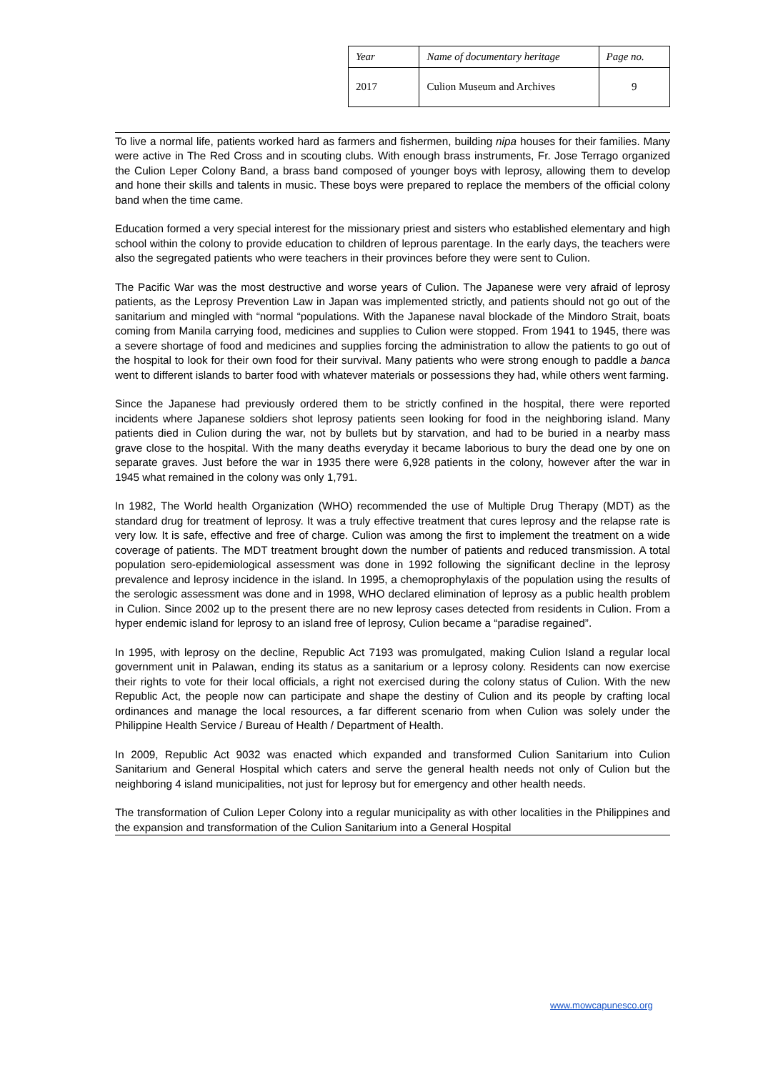| Year | Name of documentary heritage | Page no. |
| 2017 | Culion Museum and Archives | 9 |
To live a normal life, patients worked hard as farmers and fishermen, building nipa houses for their families. Many were active in The Red Cross and in scouting clubs. With enough brass instruments, Fr. Jose Terrago organized the Culion Leper Colony Band, a brass band composed of younger boys with leprosy, allowing them to develop and hone their skills and talents in music. These boys were prepared to replace the members of the official colony band when the time came.
Education formed a very special interest for the missionary priest and sisters who established elementary and high school within the colony to provide education to children of leprous parentage. In the early days, the teachers were also the segregated patients who were teachers in their provinces before they were sent to Culion.
The Pacific War was the most destructive and worse years of Culion. The Japanese were very afraid of leprosy patients, as the Leprosy Prevention Law in Japan was implemented strictly, and patients should not go out of the sanitarium and mingled with “normal “populations. With the Japanese naval blockade of the Mindoro Strait, boats coming from Manila carrying food, medicines and supplies to Culion were stopped. From 1941 to 1945, there was a severe shortage of food and medicines and supplies forcing the administration to allow the patients to go out of the hospital to look for their own food for their survival. Many patients who were strong enough to paddle a banca went to different islands to barter food with whatever materials or possessions they had, while others went farming.
Since the Japanese had previously ordered them to be strictly confined in the hospital, there were reported incidents where Japanese soldiers shot leprosy patients seen looking for food in the neighboring island. Many patients died in Culion during the war, not by bullets but by starvation, and had to be buried in a nearby mass grave close to the hospital. With the many deaths everyday it became laborious to bury the dead one by one on separate graves. Just before the war in 1935 there were 6,928 patients in the colony, however after the war in 1945 what remained in the colony was only 1,791.
In 1982, The World health Organization (WHO) recommended the use of Multiple Drug Therapy (MDT) as the standard drug for treatment of leprosy. It was a truly effective treatment that cures leprosy and the relapse rate is very low. It is safe, effective and free of charge. Culion was among the first to implement the treatment on a wide coverage of patients. The MDT treatment brought down the number of patients and reduced transmission. A total population sero-epidemiological assessment was done in 1992 following the significant decline in the leprosy prevalence and leprosy incidence in the island. In 1995, a chemoprophylaxis of the population using the results of the serologic assessment was done and in 1998, WHO declared elimination of leprosy as a public health problem in Culion. Since 2002 up to the present there are no new leprosy cases detected from residents in Culion. From a hyper endemic island for leprosy to an island free of leprosy, Culion became a “paradise regained”.
In 1995, with leprosy on the decline, Republic Act 7193 was promulgated, making Culion Island a regular local government unit in Palawan, ending its status as a sanitarium or a leprosy colony. Residents can now exercise their rights to vote for their local officials, a right not exercised during the colony status of Culion. With the new Republic Act, the people now can participate and shape the destiny of Culion and its people by crafting local ordinances and manage the local resources, a far different scenario from when Culion was solely under the Philippine Health Service / Bureau of Health / Department of Health.
In 2009, Republic Act 9032 was enacted which expanded and transformed Culion Sanitarium into Culion Sanitarium and General Hospital which caters and serve the general health needs not only of Culion but the neighboring 4 island municipalities, not just for leprosy but for emergency and other health needs.
The transformation of Culion Leper Colony into a regular municipality as with other localities in the Philippines and the expansion and transformation of the Culion Sanitarium into a General Hospital
www.mowcapunesco.org